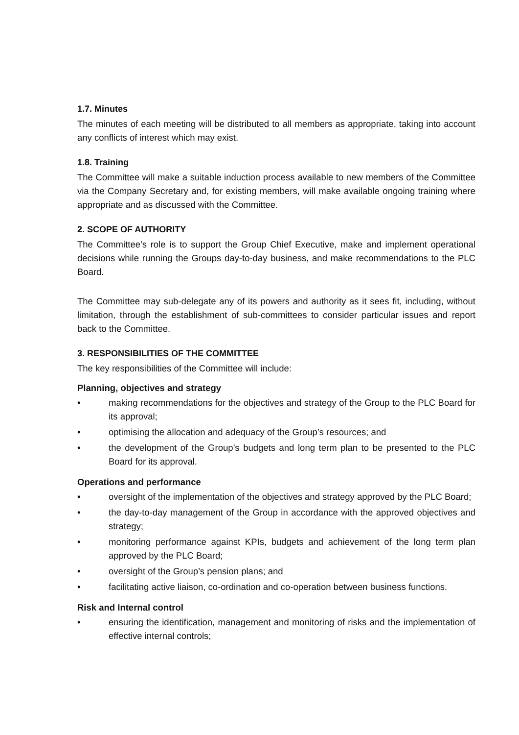1.7. Minutes
The minutes of each meeting will be distributed to all members as appropriate, taking into account any conflicts of interest which may exist.
1.8. Training
The Committee will make a suitable induction process available to new members of the Committee via the Company Secretary and, for existing members, will make available ongoing training where appropriate and as discussed with the Committee.
2. SCOPE OF AUTHORITY
The Committee’s role is to support the Group Chief Executive, make and implement operational decisions while running the Groups day-to-day business, and make recommendations to the PLC Board.
The Committee may sub-delegate any of its powers and authority as it sees fit, including, without limitation, through the establishment of sub-committees to consider particular issues and report back to the Committee.
3. RESPONSIBILITIES OF THE COMMITTEE
The key responsibilities of the Committee will include:
Planning, objectives and strategy
• making recommendations for the objectives and strategy of the Group to the PLC Board for its approval;
• optimising the allocation and adequacy of the Group’s resources; and
• the development of the Group’s budgets and long term plan to be presented to the PLC Board for its approval.
Operations and performance
• oversight of the implementation of the objectives and strategy approved by the PLC Board;
• the day-to-day management of the Group in accordance with the approved objectives and strategy;
• monitoring performance against KPIs, budgets and achievement of the long term plan approved by the PLC Board;
• oversight of the Group’s pension plans; and
• facilitating active liaison, co-ordination and co-operation between business functions.
Risk and Internal control
• ensuring the identification, management and monitoring of risks and the implementation of effective internal controls;